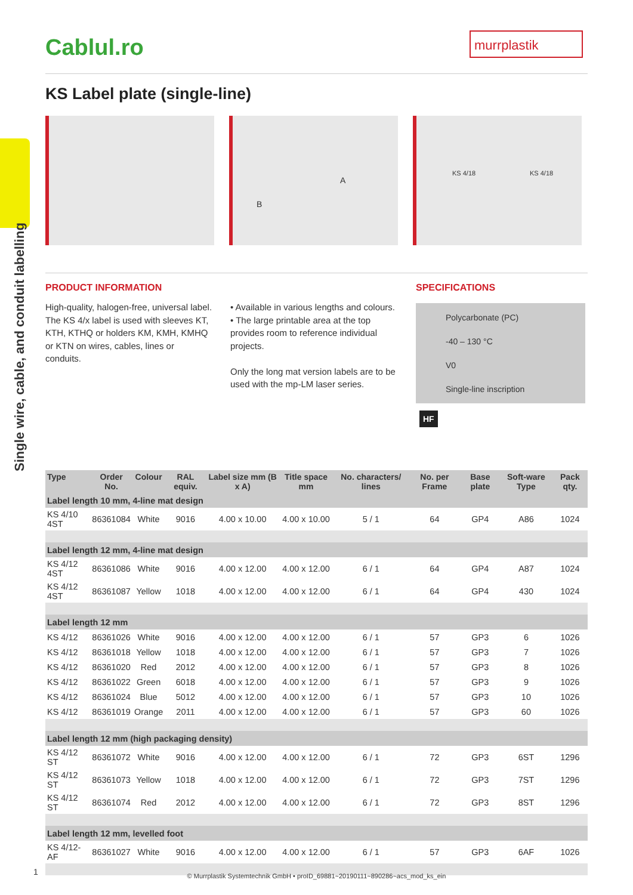Cablul.ro murrplastik
KS Label plate (single-line)
A
B
KS 4/18 KS 4/18
Single wire, cable, and conduit labelling
PRODUCT INFORMATION SPECIFICATIONS
High-quality, halogen-free, universal label. The KS 4/x label is used with sleeves KT, KTH, KTHQ or holders KM, KMH, KMHQ or KTN on wires, cables, lines or conduits.
• Available in various lengths and colours.
• The large printable area at the top provides room to reference individual projects.
Only the long mat version labels are to be used with the mp-LM laser series.
Polycarbonate (PC)
-40 – 130 °C
V0
Single-line inscription
HF
| Type | Order No. | Colour | RAL equiv. | Label size mm (B x A) | Title space mm | No. characters/ lines | No. per Frame | Base plate | Soft-ware Type | Pack qty. |
| --- | --- | --- | --- | --- | --- | --- | --- | --- | --- | --- |
| Label length 10 mm, 4-line mat design | | | | | | | | | | |
| KS 4/10 4ST | 86361084 | White | 9016 | 4.00 x 10.00 | 4.00 x 10.00 | 5 / 1 | 64 | GP4 | A86 | 1024 |
| Label length 12 mm, 4-line mat design | | | | | | | | | | |
| KS 4/12 4ST | 86361086 | White | 9016 | 4.00 x 12.00 | 4.00 x 12.00 | 6 / 1 | 64 | GP4 | A87 | 1024 |
| KS 4/12 4ST | 86361087 | Yellow | 1018 | 4.00 x 12.00 | 4.00 x 12.00 | 6 / 1 | 64 | GP4 | 430 | 1024 |
| Label length 12 mm | | | | | | | | | | |
| KS 4/12 | 86361026 | White | 9016 | 4.00 x 12.00 | 4.00 x 12.00 | 6 / 1 | 57 | GP3 | 6 | 1026 |
| KS 4/12 | 86361018 | Yellow | 1018 | 4.00 x 12.00 | 4.00 x 12.00 | 6 / 1 | 57 | GP3 | 7 | 1026 |
| KS 4/12 | 86361020 | Red | 2012 | 4.00 x 12.00 | 4.00 x 12.00 | 6 / 1 | 57 | GP3 | 8 | 1026 |
| KS 4/12 | 86361022 | Green | 6018 | 4.00 x 12.00 | 4.00 x 12.00 | 6 / 1 | 57 | GP3 | 9 | 1026 |
| KS 4/12 | 86361024 | Blue | 5012 | 4.00 x 12.00 | 4.00 x 12.00 | 6 / 1 | 57 | GP3 | 10 | 1026 |
| KS 4/12 | 86361019 | Orange | 2011 | 4.00 x 12.00 | 4.00 x 12.00 | 6 / 1 | 57 | GP3 | 60 | 1026 |
| Label length 12 mm (high packaging density) | | | | | | | | | | |
| KS 4/12 ST | 86361072 | White | 9016 | 4.00 x 12.00 | 4.00 x 12.00 | 6 / 1 | 72 | GP3 | 6ST | 1296 |
| KS 4/12 ST | 86361073 | Yellow | 1018 | 4.00 x 12.00 | 4.00 x 12.00 | 6 / 1 | 72 | GP3 | 7ST | 1296 |
| KS 4/12 ST | 86361074 | Red | 2012 | 4.00 x 12.00 | 4.00 x 12.00 | 6 / 1 | 72 | GP3 | 8ST | 1296 |
| Label length 12 mm, levelled foot | | | | | | | | | | |
| KS 4/12-AF | 86361027 | White | 9016 | 4.00 x 12.00 | 4.00 x 12.00 | 6 / 1 | 57 | GP3 | 6AF | 1026 |
1
© Murrplastik Systemtechnik GmbH • proID_69881~20190111~890286~acs_mod_ks_ein